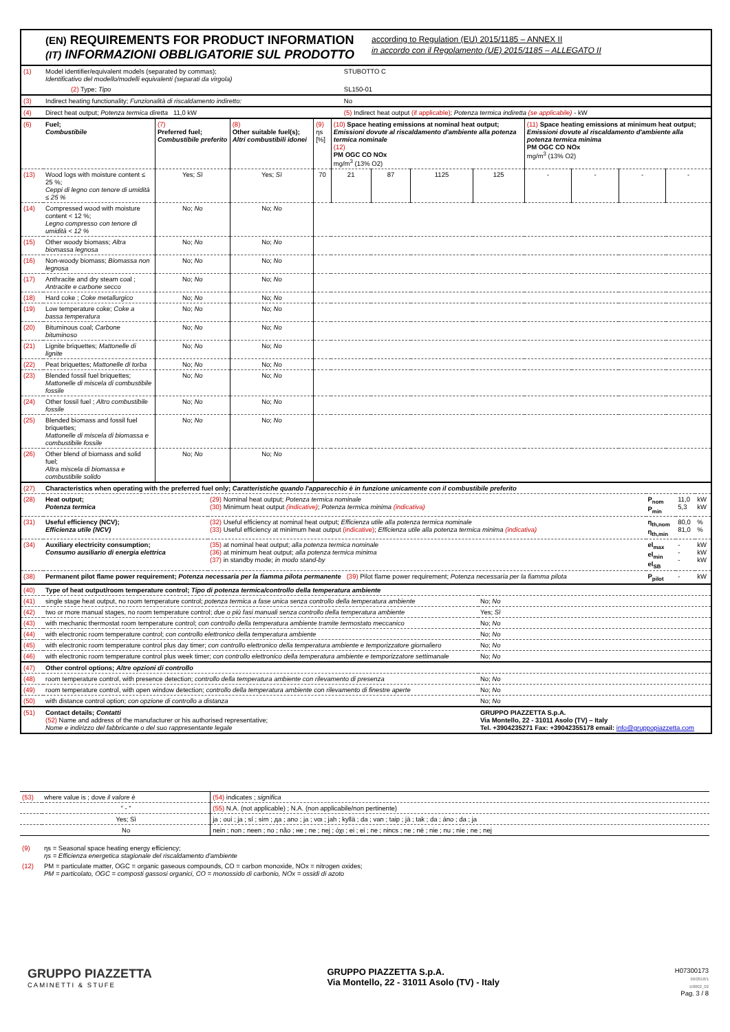(EN) REQUIREMENTS FOR PRODUCT INFORMATION
(IT) INFORMAZIONI OBBLIGATORIE SUL PRODOTTO
according to Regulation (EU) 2015/1185 – ANNEX II
in accordo con il Regolamento (UE) 2015/1185 – ALLEGATO II
| (1) | Model identifier/equivalent models (separated by commas); Identificativo del modello/modelli equivalenti (separati da virgola) | | STUBOTTO C |
| | | (2) Type; Tipo | SL150-01 |
| (3) | Indirect heating functionality; Funzionalità di riscaldamento indiretto: | | No |
| (4) | Direct heat output; Potenza termica diretta 11,0 kW | | (5) Indirect heat output (if applicable) ; Potenza termica indiretta (se applicabile) - kW |
| (6) | Fuel; Combustibile | (7) Preferred fuel; Combustibile preferito | (8) Other suitable fuel(s); Altri combustibili idonei | (9) ηs [%] | (10) Space heating emissions at nominal heat output; Emissioni dovute al riscaldamento d'ambiente alla potenza termica nominale (12) PM OGC CO NOx mg/m<sup>3</sup> (13% O2) | | | | (11) Space heating emissions at minimum heat output; Emissioni dovute al riscaldamento d'ambiente alla potenza termica minima PM OGC CO NOx mg/m<sup>3</sup> (13% O2) | | | |
| (13) | Wood logs with moisture content ≤ 25 %; Ceppi di legno con tenore di umidità ≤ 25 % | Yes; Sì | Yes; Sì | 70 | 21 | 87 | 1125 | 125 | - | - | - | - |
| (14) | Compressed wood with moisture content < 12 %; Legno compresso con tenore di umidità < 12 % | No; No | No; No | | | | | | | | | |
| (15) | Other woody biomass; Altra biomassa legnosa | No; No | No; No | | | | | | | | | |
| (16) | Non-woody biomass; Biomassa non legnosa | No; No | No; No | | | | | | | | | |
| (17) | Anthracite and dry steam coal ; Antracite e carbone secco | No; No | No; No | | | | | | | | | |
| (18) | Hard coke ; Coke metallurgico | No; No | No; No | | | | | | | | | |
| (19) | Low temperature coke; Coke a bassa temperatura | No; No | No; No | | | | | | | | | |
| (20) | Bituminous coal; Carbone bituminoso | No; No | No; No | | | | | | | | | |
| (21) | Lignite briquettes; Mattonelle di lignite | No; No | No; No | | | | | | | | | |
| (22) | Peat briquettes; Mattonelle di torba | No; No | No; No | | | | | | | | | |
| (23) | Blended fossil fuel briquettes; Mattonelle di miscela di combustibile fossile | No; No | No; No | | | | | | | | | |
| (24) | Other fossil fuel ; Altro combustibile fossile | No; No | No; No | | | | | | | | | |
| (25) | Blended biomass and fossil fuel briquettes; Mattonelle di miscela di biomassa e combustibile fossile | No; No | No; No | | | | | | | | | |
| (26) | Other blend of biomass and solid fuel; Altra miscela di biomassa e combustibile solido | No; No | No; No | | | | | | | | | |
| (27) | Characteristics when operating with the preferred fuel only; Caratteristiche quando l'apparecchio è in funzione unicamente con il combustibile preferito | | | | |
| (28) | Heat output; Potenza termica | (29) Nominal heat output; Potenza termica nominale (30) Minimum heat output (indicative) ; Potenza termica minima (indicativa) | P<sub>nom</sub> P<sub>min</sub> | 11,0 5,3 | kW kW |
| (31) | Useful efficiency (NCV); Efficienza utile (NCV) | (32) Useful efficiency at nominal heat output; Efficienza utile alla potenza termica nominale (33) Useful efficiency at minimum heat output (indicative) ; Efficienza utile alla potenza termica minima (indicativa) | η<sub>th,nom</sub> η<sub>th,min</sub> | 80,0 81,0 | % % |
| (34) | Auxiliary electricity consumption; Consumo ausiliario di energia elettrica | (35) at nominal heat output; alla potenza termica nominale (36) at minimum heat output; alla potenza termica minima (37) in standby mode; in modo stand-by | el<sub>max</sub> el<sub>min</sub> el<sub>SB</sub> | - - - | kW kW kW |
| (38) | Permanent pilot flame power requirement; Potenza necessaria per la fiamma pilota permanente (39) Pilot flame power requirement; Potenza necessaria per la fiamma pilota | | P<sub>pilot</sub> | - | kW |
| (40) | Type of heat output/room temperature control; Tipo di potenza termica/controllo della temperatura ambiente | |
| (41) | single stage heat output, no room temperature control; potenza termica a fase unica senza controllo della temperatura ambiente | No; No |
| (42) | two or more manual stages, no room temperature control; due o più fasi manuali senza controllo della temperatura ambiente | Yes; Sì |
| (43) | with mechanic thermostat room temperature control; con controllo della temperatura ambiente tramite termostato meccanico | No; No |
| (44) | with electronic room temperature control; con controllo elettronico della temperatura ambiente | No; No |
| (45) | with electronic room temperature control plus day timer; con controllo elettronico della temperatura ambiente e temporizzatore giornaliero | No; No |
| (46) | with electronic room temperature control plus week timer; con controllo elettronico della temperatura ambiente e temporizzatore settimanale | No; No |
| (47) | Other control options; Altre opzioni di controllo | |
| (48) | room temperature control, with presence detection; controllo della temperatura ambiente con rilevamento di presenza | No; No |
| (49) | room temperature control, with open window detection; controllo della temperatura ambiente con rilevamento di finestre aperte | No; No |
| (50) | with distance control option; con opzione di controllo a distanza | No; No |
| (51) | Contact details; Contatti (52) Name and address of the manufacturer or his authorised representative; Nome e indirizzo del fabbricante o del suo rappresentante legale | GRUPPO PIAZZETTA S.p.A. Via Montello, 22 - 31011 Asolo (TV) – Italy Tel. +3904235271 Fax: +39042355178 email: info@gruppopiazzetta.com |
| (53) | where value is ; dove il valore è | (54) indicates ; significa |
| | " - " | (55) N.A. (not applicable) ; N.A. (non applicabile/non pertinente) |
| | Yes; Sì | ja ; oui ; ja ; sí ; sim ; да ; ano ; ja ; ναι ; jah ; kyllä ; da ; van ; taip ; jā ; tak ; da ; áno ; da ; ja |
| | No | nein ; non ; neen ; no ; não ; не ; ne ; nej ; όχι ; ei ; ei ; ne ; nincs ; ne ; nē ; nie ; nu ; nie ; ne ; nej |
| (9) | ηs = Seasonal space heating energy efficiency; ηs = Efficienza energetica stagionale del riscaldamento d'ambiente |
| (12) | PM = particulate matter, OGC = organic gaseous compounds, CO = carbon monoxide, NOx = nitrogen oxides; PM = particolato, OGC = composti gassosi organici, CO = monossido di carbonio, NOx = ossidi di azoto |
GRUPPO PIAZZETTA
CAMINETTI & STUFE
GRUPPO PIAZZETTA S.p.A.
Via Montello, 22 - 31011 Asolo (TV) - Italy
H07300173
90/2018/1
D0002_02
Pag. 3 / 8